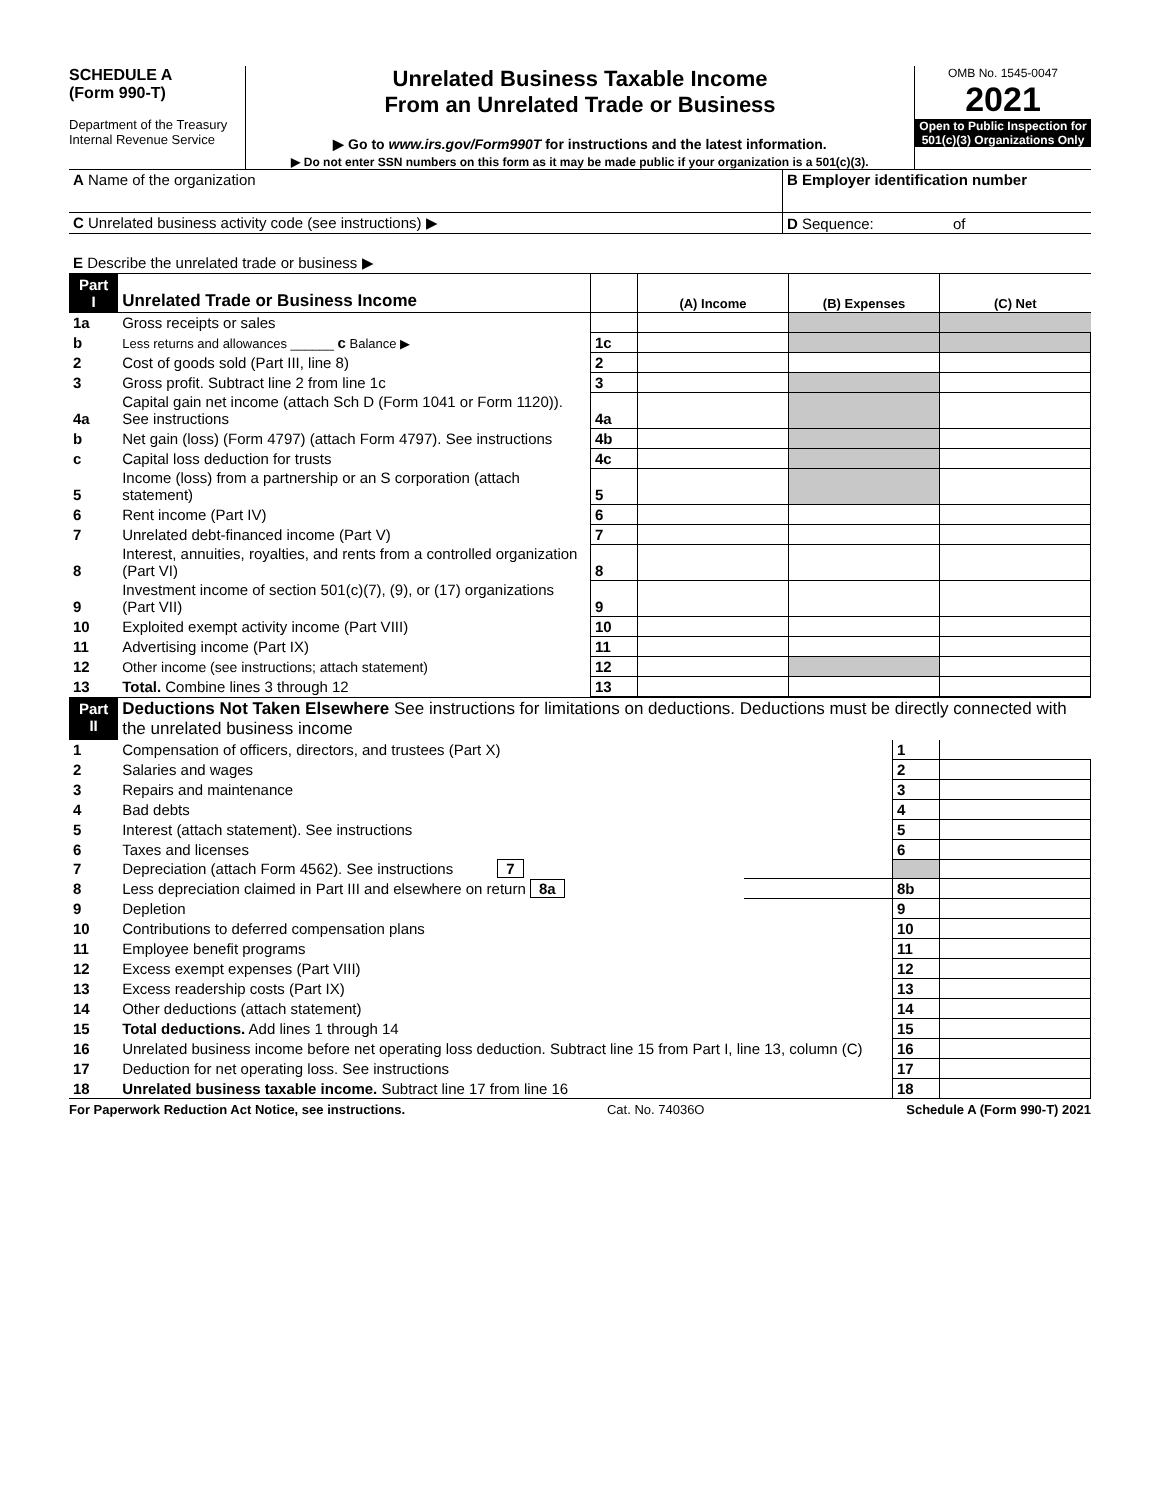SCHEDULE A
(Form 990-T)
Department of the Treasury
Internal Revenue Service
Unrelated Business Taxable Income
From an Unrelated Trade or Business
▶ Go to www.irs.gov/Form990T for instructions and the latest information.
▶ Do not enter SSN numbers on this form as it may be made public if your organization is a 501(c)(3).
OMB No. 1545-0047
2021
Open to Public Inspection for 501(c)(3) Organizations Only
| A Name of the organization | B Employer identification number |
| C Unrelated business activity code (see instructions) ▶ | D Sequence: of |
| E Describe the unrelated trade or business ▶ | |
| Part I | Unrelated Trade or Business Income | | (A) Income | (B) Expenses | (C) Net |
| --- | --- | --- | --- | --- | --- |
| 1a | Gross receipts or sales | | | | |
| b | Less returns and allowances ______ c Balance ▶ | 1c | | | |
| 2 | Cost of goods sold (Part III, line 8) | 2 | | | |
| 3 | Gross profit. Subtract line 2 from line 1c | 3 | | | |
| 4a | Capital gain net income (attach Sch D (Form 1041 or Form 1120)). See instructions | 4a | | | |
| b | Net gain (loss) (Form 4797) (attach Form 4797). See instructions | 4b | | | |
| c | Capital loss deduction for trusts | 4c | | | |
| 5 | Income (loss) from a partnership or an S corporation (attach statement) | 5 | | | |
| 6 | Rent income (Part IV) | 6 | | | |
| 7 | Unrelated debt-financed income (Part V) | 7 | | | |
| 8 | Interest, annuities, royalties, and rents from a controlled organization (Part VI) | 8 | | | |
| 9 | Investment income of section 501(c)(7), (9), or (17) organizations (Part VII) | 9 | | | |
| 10 | Exploited exempt activity income (Part VIII) | 10 | | | |
| 11 | Advertising income (Part IX) | 11 | | | |
| 12 | Other income (see instructions; attach statement) | 12 | | | |
| 13 | Total. Combine lines 3 through 12 | 13 | | | |
| Part II | Deductions Not Taken Elsewhere See instructions for limitations on deductions. Deductions must be directly connected with the unrelated business income | | | |
| 1 | Compensation of officers, directors, and trustees (Part X) | | 1 | |
| 2 | Salaries and wages | | 2 | |
| 3 | Repairs and maintenance | | 3 | |
| 4 | Bad debts | | 4 | |
| 5 | Interest (attach statement). See instructions | | 5 | |
| 6 | Taxes and licenses | | 6 | |
| 7 | Depreciation (attach Form 4562). See instructions 7 | | | |
| 8 | Less depreciation claimed in Part III and elsewhere on return 8a | | 8b | |
| 9 | Depletion | | 9 | |
| 10 | Contributions to deferred compensation plans | | 10 | |
| 11 | Employee benefit programs | | 11 | |
| 12 | Excess exempt expenses (Part VIII) | | 12 | |
| 13 | Excess readership costs (Part IX) | | 13 | |
| 14 | Other deductions (attach statement) | | 14 | |
| 15 | Total deductions. Add lines 1 through 14 | | 15 | |
| 16 | Unrelated business income before net operating loss deduction. Subtract line 15 from Part I, line 13, column (C) | | 16 | |
| 17 | Deduction for net operating loss. See instructions | | 17 | |
| 18 | Unrelated business taxable income. Subtract line 17 from line 16 | | 18 | |
For Paperwork Reduction Act Notice, see instructions. Cat. No. 74036O Schedule A (Form 990-T) 2021